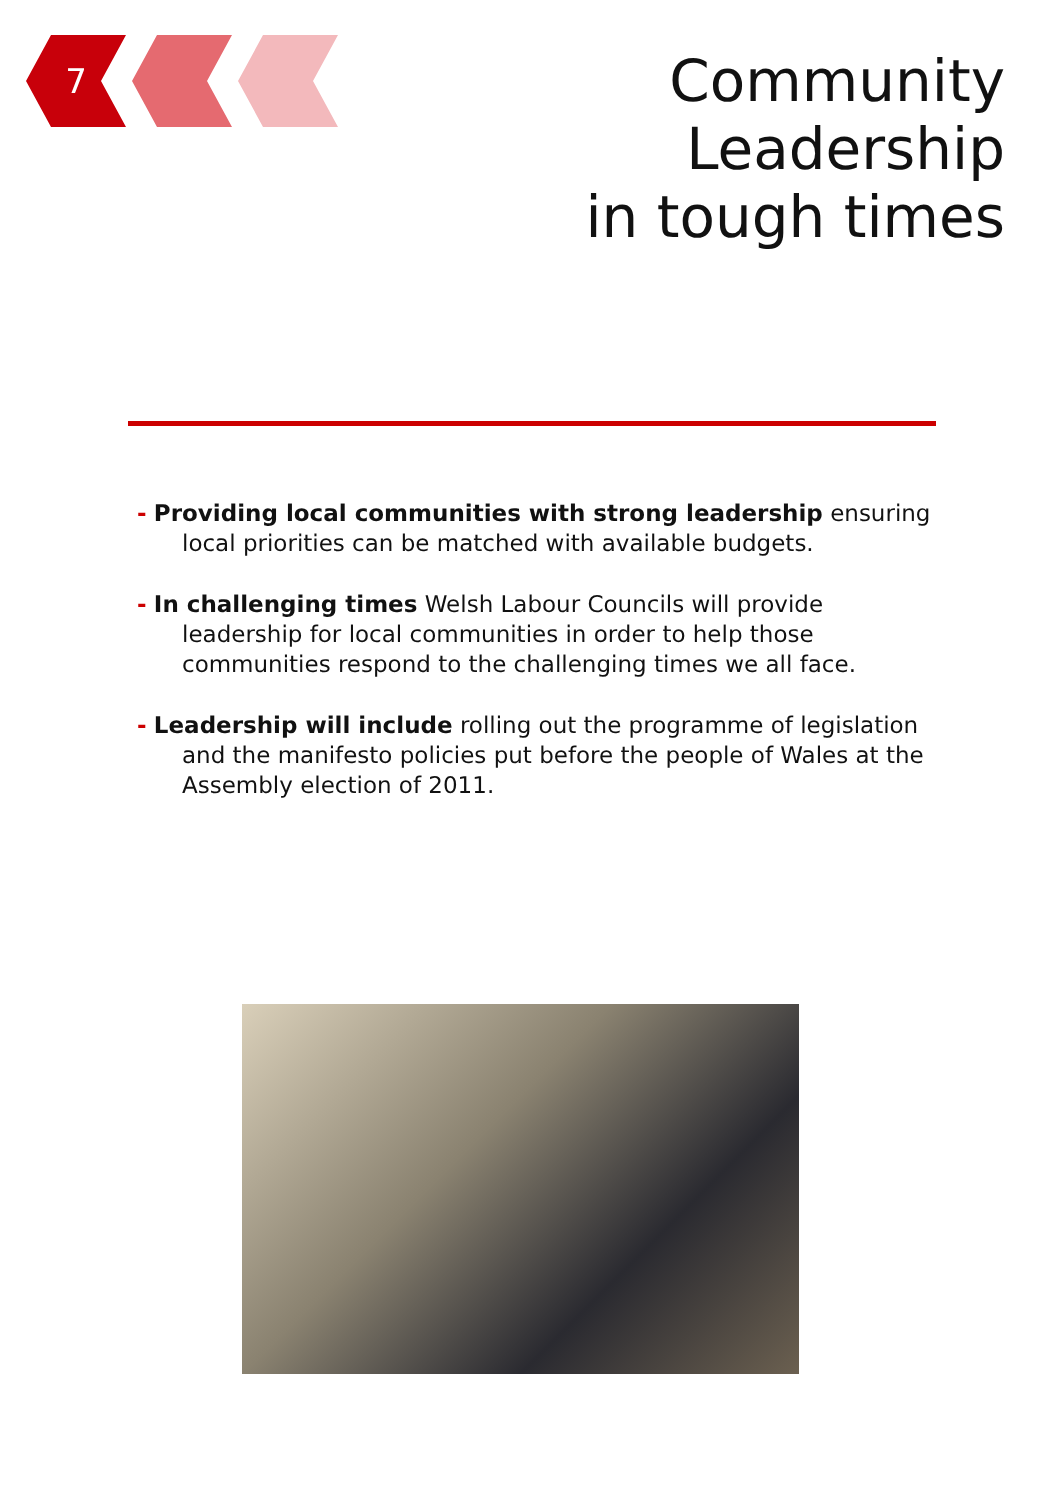7
Community Leadership
in tough times
- Providing local communities with strong leadership ensuring local priorities can be matched with available budgets.
- In challenging times Welsh Labour Councils will provide leadership for local communities in order to help those communities respond to the challenging times we all face.
- Leadership will include rolling out the programme of legislation and the manifesto policies put before the people of Wales at the Assembly election of 2011.